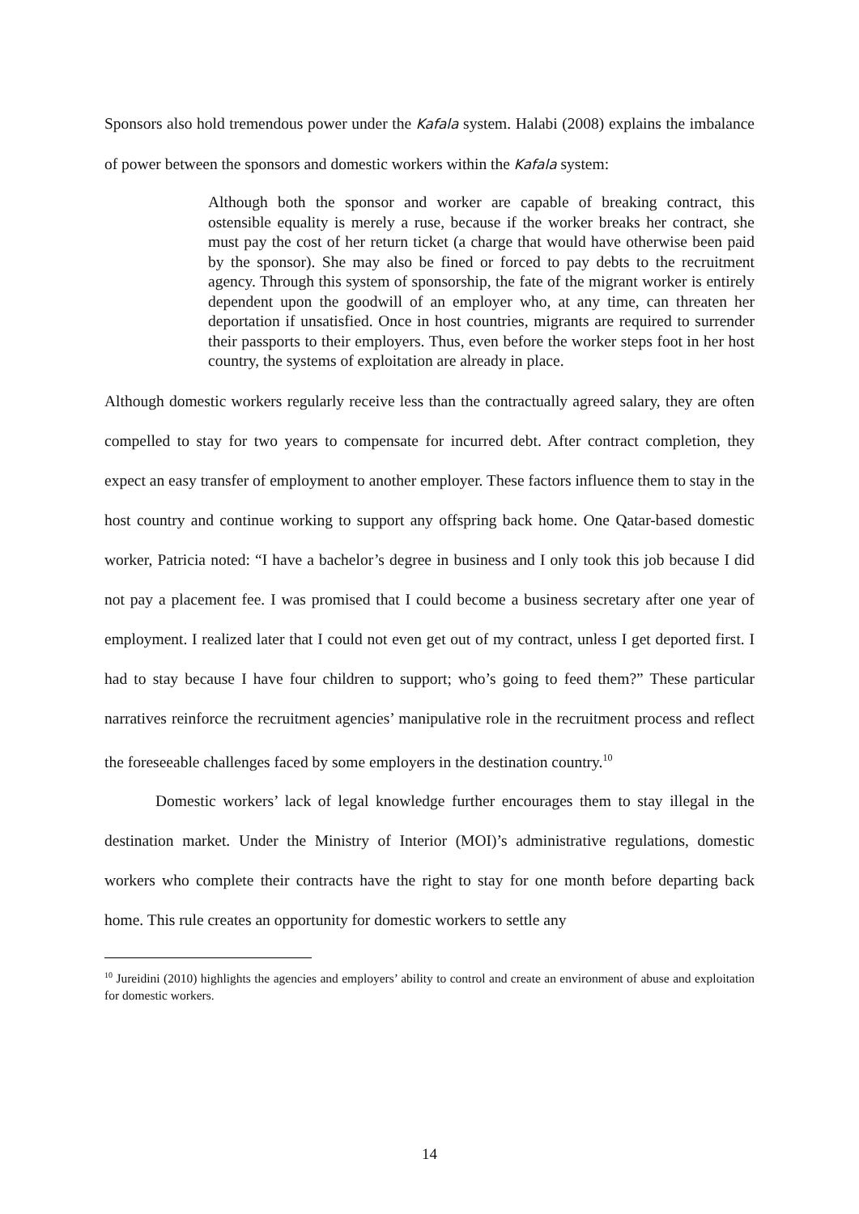Sponsors also hold tremendous power under the Kafala system. Halabi (2008) explains the imbalance of power between the sponsors and domestic workers within the Kafala system:
Although both the sponsor and worker are capable of breaking contract, this ostensible equality is merely a ruse, because if the worker breaks her contract, she must pay the cost of her return ticket (a charge that would have otherwise been paid by the sponsor). She may also be fined or forced to pay debts to the recruitment agency. Through this system of sponsorship, the fate of the migrant worker is entirely dependent upon the goodwill of an employer who, at any time, can threaten her deportation if unsatisfied. Once in host countries, migrants are required to surrender their passports to their employers. Thus, even before the worker steps foot in her host country, the systems of exploitation are already in place.
Although domestic workers regularly receive less than the contractually agreed salary, they are often compelled to stay for two years to compensate for incurred debt. After contract completion, they expect an easy transfer of employment to another employer. These factors influence them to stay in the host country and continue working to support any offspring back home. One Qatar-based domestic worker, Patricia noted: “I have a bachelor’s degree in business and I only took this job because I did not pay a placement fee. I was promised that I could become a business secretary after one year of employment. I realized later that I could not even get out of my contract, unless I get deported first. I had to stay because I have four children to support; who’s going to feed them?” These particular narratives reinforce the recruitment agencies’ manipulative role in the recruitment process and reflect the foreseeable challenges faced by some employers in the destination country.<sup>10</sup>
Domestic workers’ lack of legal knowledge further encourages them to stay illegal in the destination market. Under the Ministry of Interior (MOI)’s administrative regulations, domestic workers who complete their contracts have the right to stay for one month before departing back home. This rule creates an opportunity for domestic workers to settle any
<sup>10</sup> Jureidini (2010) highlights the agencies and employers’ ability to control and create an environment of abuse and exploitation for domestic workers.
14